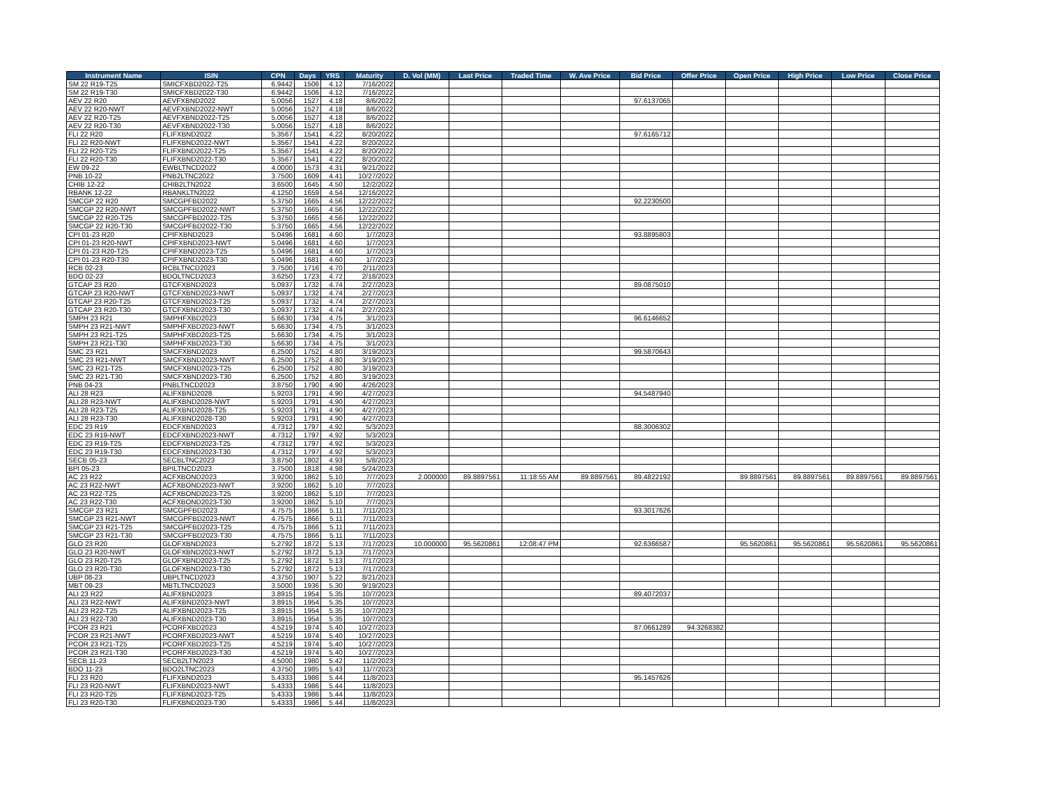| Instrument Name | ISIN | CPN | Days | YRS | Maturity | D. Vol (MM) | Last Price | Traded Time | W. Ave Price | Bid Price | Offer Price | Open Price | High Price | Low Price | Close Price |
| --- | --- | --- | --- | --- | --- | --- | --- | --- | --- | --- | --- | --- | --- | --- | --- |
| SM 22 R19-T25 | SMICFXBD2022-T25 | 6.9442 | 1506 | 4.12 | 7/16/2022 | | | | | | | | | | |
| SM 22 R19-T30 | SMICFXBD2022-T30 | 6.9442 | 1506 | 4.12 | 7/16/2022 | | | | | | | | | | |
| AEV 22 R20 | AEVFXBND2022 | 5.0056 | 1527 | 4.18 | 8/6/2022 | | | | | 97.6137065 | | | | | |
| AEV 22 R20-NWT | AEVFXBND2022-NWT | 5.0056 | 1527 | 4.18 | 8/6/2022 | | | | | | | | | | |
| AEV 22 R20-T25 | AEVFXBND2022-T25 | 5.0056 | 1527 | 4.18 | 8/6/2022 | | | | | | | | | | |
| AEV 22 R20-T30 | AEVFXBND2022-T30 | 5.0056 | 1527 | 4.18 | 8/6/2022 | | | | | | | | | | |
| FLI 22 R20 | FLIFXBND2022 | 5.3567 | 1541 | 4.22 | 8/20/2022 | | | | | 97.6165712 | | | | | |
| FLI 22 R20-NWT | FLIFXBND2022-NWT | 5.3567 | 1541 | 4.22 | 8/20/2022 | | | | | | | | | | |
| FLI 22 R20-T25 | FLIFXBND2022-T25 | 5.3567 | 1541 | 4.22 | 8/20/2022 | | | | | | | | | | |
| FLI 22 R20-T30 | FLIFXBND2022-T30 | 5.3567 | 1541 | 4.22 | 8/20/2022 | | | | | | | | | | |
| EW 09-22 | EWBLTNCD2022 | 4.0000 | 1573 | 4.31 | 9/21/2022 | | | | | | | | | | |
| PNB 10-22 | PNB2LTNC2022 | 3.7500 | 1609 | 4.41 | 10/27/2022 | | | | | | | | | | |
| CHIB 12-22 | CHIB2LTN2022 | 3.6500 | 1645 | 4.50 | 12/2/2022 | | | | | | | | | | |
| RBANK 12-22 | RBANKLTN2022 | 4.1250 | 1659 | 4.54 | 12/16/2022 | | | | | | | | | | |
| SMCGP 22 R20 | SMCGPFBD2022 | 5.3750 | 1665 | 4.56 | 12/22/2022 | | | | | 92.2230500 | | | | | |
| SMCGP 22 R20-NWT | SMCGPFBD2022-NWT | 5.3750 | 1665 | 4.56 | 12/22/2022 | | | | | | | | | | |
| SMCGP 22 R20-T25 | SMCGPFBD2022-T25 | 5.3750 | 1665 | 4.56 | 12/22/2022 | | | | | | | | | | |
| SMCGP 22 R20-T30 | SMCGPFBD2022-T30 | 5.3750 | 1665 | 4.56 | 12/22/2022 | | | | | | | | | | |
| CPI 01-23 R20 | CPIFXBND2023 | 5.0496 | 1681 | 4.60 | 1/7/2023 | | | | | 93.8895803 | | | | | |
| CPI 01-23 R20-NWT | CPIFXBND2023-NWT | 5.0496 | 1681 | 4.60 | 1/7/2023 | | | | | | | | | | |
| CPI 01-23 R20-T25 | CPIFXBND2023-T25 | 5.0496 | 1681 | 4.60 | 1/7/2023 | | | | | | | | | | |
| CPI 01-23 R20-T30 | CPIFXBND2023-T30 | 5.0496 | 1681 | 4.60 | 1/7/2023 | | | | | | | | | | |
| RCB 02-23 | RCBLTNCD2023 | 3.7500 | 1716 | 4.70 | 2/11/2023 | | | | | | | | | | |
| BDO 02-23 | BDOLTNCD2023 | 3.6250 | 1723 | 4.72 | 2/18/2023 | | | | | | | | | | |
| GTCAP 23 R20 | GTCFXBND2023 | 5.0937 | 1732 | 4.74 | 2/27/2023 | | | | | 89.0875010 | | | | | |
| GTCAP 23 R20-NWT | GTCFXBND2023-NWT | 5.0937 | 1732 | 4.74 | 2/27/2023 | | | | | | | | | | |
| GTCAP 23 R20-T25 | GTCFXBND2023-T25 | 5.0937 | 1732 | 4.74 | 2/27/2023 | | | | | | | | | | |
| GTCAP 23 R20-T30 | GTCFXBND2023-T30 | 5.0937 | 1732 | 4.74 | 2/27/2023 | | | | | | | | | | |
| SMPH 23 R21 | SMPHFXBD2023 | 5.6630 | 1734 | 4.75 | 3/1/2023 | | | | | 96.6146652 | | | | | |
| SMPH 23 R21-NWT | SMPHFXBD2023-NWT | 5.6630 | 1734 | 4.75 | 3/1/2023 | | | | | | | | | | |
| SMPH 23 R21-T25 | SMPHFXBD2023-T25 | 5.6630 | 1734 | 4.75 | 3/1/2023 | | | | | | | | | | |
| SMPH 23 R21-T30 | SMPHFXBD2023-T30 | 5.6630 | 1734 | 4.75 | 3/1/2023 | | | | | | | | | | |
| SMC 23 R21 | SMCFXBND2023 | 6.2500 | 1752 | 4.80 | 3/19/2023 | | | | | 99.5870643 | | | | | |
| SMC 23 R21-NWT | SMCFXBND2023-NWT | 6.2500 | 1752 | 4.80 | 3/19/2023 | | | | | | | | | | |
| SMC 23 R21-T25 | SMCFXBND2023-T25 | 6.2500 | 1752 | 4.80 | 3/19/2023 | | | | | | | | | | |
| SMC 23 R21-T30 | SMCFXBND2023-T30 | 6.2500 | 1752 | 4.80 | 3/19/2023 | | | | | | | | | | |
| PNB 04-23 | PNBLTNCD2023 | 3.8750 | 1790 | 4.90 | 4/26/2023 | | | | | | | | | | |
| ALI 28 R23 | ALIFXBND2028 | 5.9203 | 1791 | 4.90 | 4/27/2023 | | | | | 94.5487940 | | | | | |
| ALI 28 R23-NWT | ALIFXBND2028-NWT | 5.9203 | 1791 | 4.90 | 4/27/2023 | | | | | | | | | | |
| ALI 28 R23-T25 | ALIFXBND2028-T25 | 5.9203 | 1791 | 4.90 | 4/27/2023 | | | | | | | | | | |
| ALI 28 R23-T30 | ALIFXBND2028-T30 | 5.9203 | 1791 | 4.90 | 4/27/2023 | | | | | | | | | | |
| EDC 23 R19 | EDCFXBND2023 | 4.7312 | 1797 | 4.92 | 5/3/2023 | | | | | 88.3006302 | | | | | |
| EDC 23 R19-NWT | EDCFXBND2023-NWT | 4.7312 | 1797 | 4.92 | 5/3/2023 | | | | | | | | | | |
| EDC 23 R19-T25 | EDCFXBND2023-T25 | 4.7312 | 1797 | 4.92 | 5/3/2023 | | | | | | | | | | |
| EDC 23 R19-T30 | EDCFXBND2023-T30 | 4.7312 | 1797 | 4.92 | 5/3/2023 | | | | | | | | | | |
| SECB 05-23 | SECBLTNC2023 | 3.8750 | 1802 | 4.93 | 5/8/2023 | | | | | | | | | | |
| BPI 05-23 | BPILTNCD2023 | 3.7500 | 1818 | 4.98 | 5/24/2023 | | | | | | | | | | |
| AC 23 R22 | ACFXBOND2023 | 3.9200 | 1862 | 5.10 | 7/7/2023 | 2.000000 | 89.8897561 | 11:18:55 AM | 89.8897561 | 89.4822192 | | 89.8897561 | 89.8897561 | 89.8897561 | 89.8897561 |
| AC 23 R22-NWT | ACFXBOND2023-NWT | 3.9200 | 1862 | 5.10 | 7/7/2023 | | | | | | | | | | |
| AC 23 R22-T25 | ACFXBOND2023-T25 | 3.9200 | 1862 | 5.10 | 7/7/2023 | | | | | | | | | | |
| AC 23 R22-T30 | ACFXBOND2023-T30 | 3.9200 | 1862 | 5.10 | 7/7/2023 | | | | | | | | | | |
| SMCGP 23 R21 | SMCGPFBD2023 | 4.7575 | 1866 | 5.11 | 7/11/2023 | | | | | 93.3017626 | | | | | |
| SMCGP 23 R21-NWT | SMCGPFBD2023-NWT | 4.7575 | 1866 | 5.11 | 7/11/2023 | | | | | | | | | | |
| SMCGP 23 R21-T25 | SMCGPFBD2023-T25 | 4.7575 | 1866 | 5.11 | 7/11/2023 | | | | | | | | | | |
| SMCGP 23 R21-T30 | SMCGPFBD2023-T30 | 4.7575 | 1866 | 5.11 | 7/11/2023 | | | | | | | | | | |
| GLO 23 R20 | GLOFXBND2023 | 5.2792 | 1872 | 5.13 | 7/17/2023 | 10.000000 | 95.5620861 | 12:08:47 PM | | 92.6366587 | | 95.5620861 | 95.5620861 | 95.5620861 | 95.5620861 |
| GLO 23 R20-NWT | GLOFXBND2023-NWT | 5.2792 | 1872 | 5.13 | 7/17/2023 | | | | | | | | | | |
| GLO 23 R20-T25 | GLOFXBND2023-T25 | 5.2792 | 1872 | 5.13 | 7/17/2023 | | | | | | | | | | |
| GLO 23 R20-T30 | GLOFXBND2023-T30 | 5.2792 | 1872 | 5.13 | 7/17/2023 | | | | | | | | | | |
| UBP 08-23 | UBPLTNCD2023 | 4.3750 | 1907 | 5.22 | 8/21/2023 | | | | | | | | | | |
| MBT 09-23 | MBTLTNCD2023 | 3.5000 | 1936 | 5.30 | 9/19/2023 | | | | | | | | | | |
| ALI 23 R22 | ALIFXBND2023 | 3.8915 | 1954 | 5.35 | 10/7/2023 | | | | | 89.4072037 | | | | | |
| ALI 23 R22-NWT | ALIFXBND2023-NWT | 3.8915 | 1954 | 5.35 | 10/7/2023 | | | | | | | | | | |
| ALI 23 R22-T25 | ALIFXBND2023-T25 | 3.8915 | 1954 | 5.35 | 10/7/2023 | | | | | | | | | | |
| ALI 23 R22-T30 | ALIFXBND2023-T30 | 3.8915 | 1954 | 5.35 | 10/7/2023 | | | | | | | | | | |
| PCOR 23 R21 | PCORFXBD2023 | 4.5219 | 1974 | 5.40 | 10/27/2023 | | | | | 87.0661289 | 94.3268382 | | | | |
| PCOR 23 R21-NWT | PCORFXBD2023-NWT | 4.5219 | 1974 | 5.40 | 10/27/2023 | | | | | | | | | | |
| PCOR 23 R21-T25 | PCORFXBD2023-T25 | 4.5219 | 1974 | 5.40 | 10/27/2023 | | | | | | | | | | |
| PCOR 23 R21-T30 | PCORFXBD2023-T30 | 4.5219 | 1974 | 5.40 | 10/27/2023 | | | | | | | | | | |
| SECB 11-23 | SECB2LTN2023 | 4.5000 | 1980 | 5.42 | 11/2/2023 | | | | | | | | | | |
| BDO 11-23 | BDO2LTNC2023 | 4.3750 | 1985 | 5.43 | 11/7/2023 | | | | | | | | | | |
| FLI 23 R20 | FLIFXBND2023 | 5.4333 | 1986 | 5.44 | 11/8/2023 | | | | | 95.1457626 | | | | | |
| FLI 23 R20-NWT | FLIFXBND2023-NWT | 5.4333 | 1986 | 5.44 | 11/8/2023 | | | | | | | | | | |
| FLI 23 R20-T25 | FLIFXBND2023-T25 | 5.4333 | 1986 | 5.44 | 11/8/2023 | | | | | | | | | | |
| FLI 23 R20-T30 | FLIFXBND2023-T30 | 5.4333 | 1986 | 5.44 | 11/8/2023 | | | | | | | | | | |